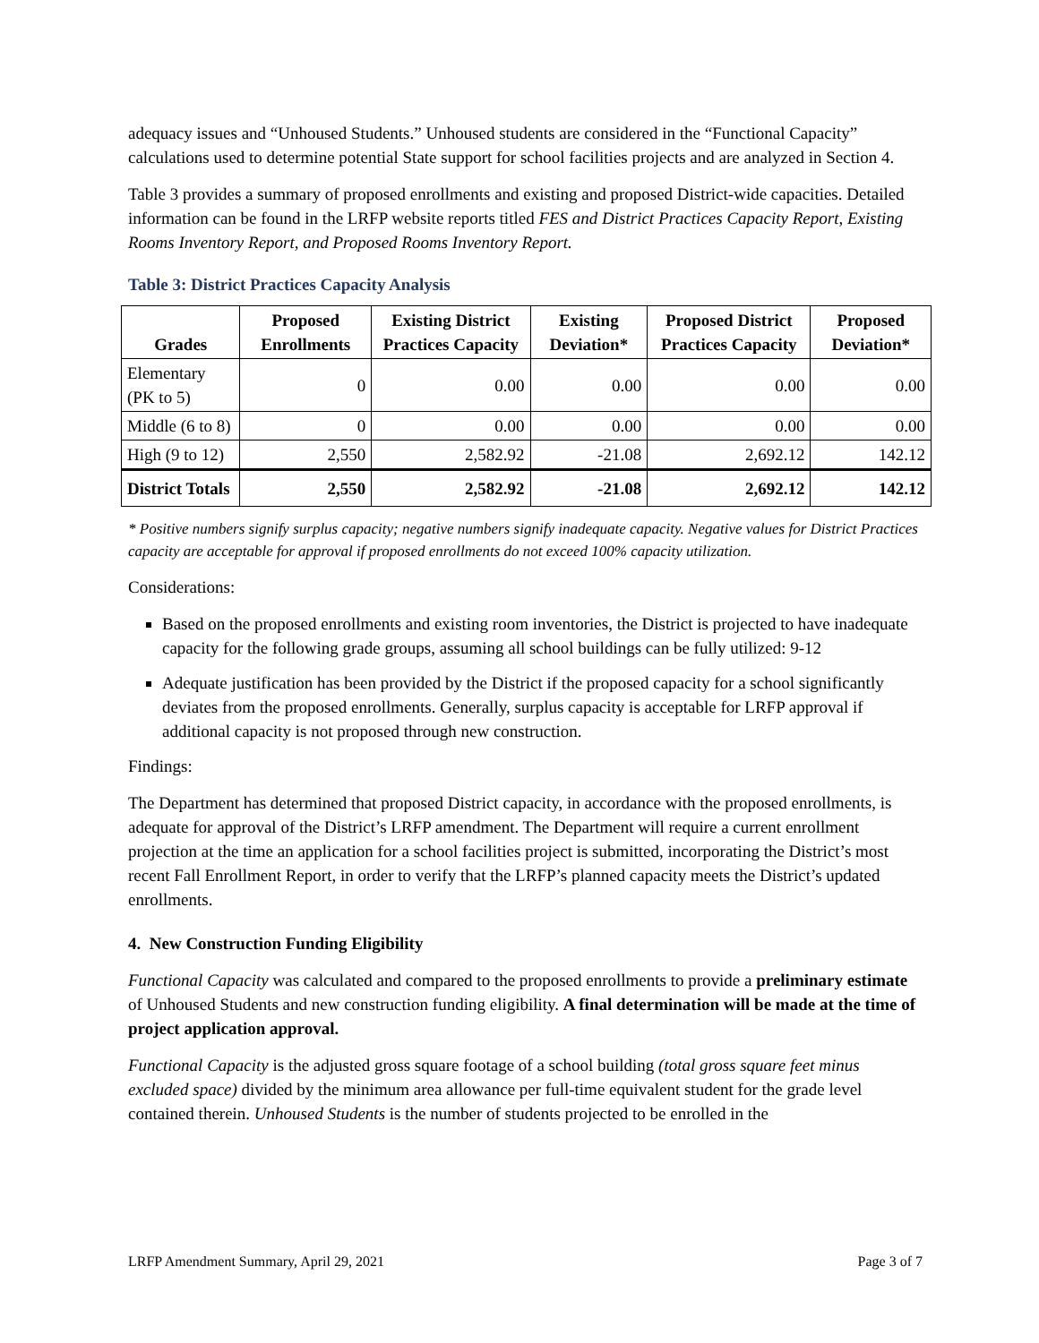adequacy issues and “Unhoused Students.” Unhoused students are considered in the “Functional Capacity” calculations used to determine potential State support for school facilities projects and are analyzed in Section 4.
Table 3 provides a summary of proposed enrollments and existing and proposed District-wide capacities. Detailed information can be found in the LRFP website reports titled FES and District Practices Capacity Report, Existing Rooms Inventory Report, and Proposed Rooms Inventory Report.
Table 3: District Practices Capacity Analysis
| Grades | Proposed Enrollments | Existing District Practices Capacity | Existing Deviation* | Proposed District Practices Capacity | Proposed Deviation* |
| --- | --- | --- | --- | --- | --- |
| Elementary (PK to 5) | 0 | 0.00 | 0.00 | 0.00 | 0.00 |
| Middle (6 to 8) | 0 | 0.00 | 0.00 | 0.00 | 0.00 |
| High (9 to 12) | 2,550 | 2,582.92 | -21.08 | 2,692.12 | 142.12 |
| District Totals | 2,550 | 2,582.92 | -21.08 | 2,692.12 | 142.12 |
* Positive numbers signify surplus capacity; negative numbers signify inadequate capacity. Negative values for District Practices capacity are acceptable for approval if proposed enrollments do not exceed 100% capacity utilization.
Considerations:
Based on the proposed enrollments and existing room inventories, the District is projected to have inadequate capacity for the following grade groups, assuming all school buildings can be fully utilized: 9-12
Adequate justification has been provided by the District if the proposed capacity for a school significantly deviates from the proposed enrollments. Generally, surplus capacity is acceptable for LRFP approval if additional capacity is not proposed through new construction.
Findings:
The Department has determined that proposed District capacity, in accordance with the proposed enrollments, is adequate for approval of the District’s LRFP amendment. The Department will require a current enrollment projection at the time an application for a school facilities project is submitted, incorporating the District’s most recent Fall Enrollment Report, in order to verify that the LRFP’s planned capacity meets the District’s updated enrollments.
4. New Construction Funding Eligibility
Functional Capacity was calculated and compared to the proposed enrollments to provide a preliminary estimate of Unhoused Students and new construction funding eligibility. A final determination will be made at the time of project application approval.
Functional Capacity is the adjusted gross square footage of a school building (total gross square feet minus excluded space) divided by the minimum area allowance per full-time equivalent student for the grade level contained therein. Unhoused Students is the number of students projected to be enrolled in the
LRFP Amendment Summary, April 29, 2021 Page 3 of 7